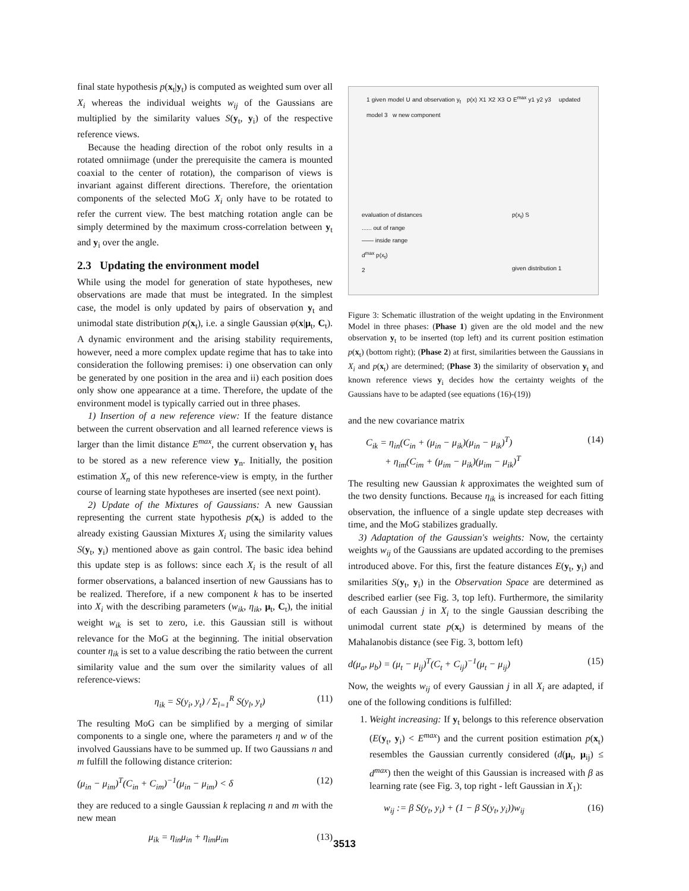final state hypothesis p(x<sub>t</sub>|y<sub>t</sub>) is computed as weighted sum over all X<sub>i</sub> whereas the individual weights w<sub>ij</sub> of the Gaussians are multiplied by the similarity values S(y<sub>t</sub>, y<sub>i</sub>) of the respective reference views.
Because the heading direction of the robot only results in a rotated omniimage (under the prerequisite the camera is mounted coaxial to the center of rotation), the comparison of views is invariant against different directions. Therefore, the orientation components of the selected MoG X<sub>i</sub> only have to be rotated to refer the current view. The best matching rotation angle can be simply determined by the maximum cross-correlation between y<sub>t</sub> and y<sub>i</sub> over the angle.
2.3 Updating the environment model
While using the model for generation of state hypotheses, new observations are made that must be integrated. In the simplest case, the model is only updated by pairs of observation y<sub>t</sub> and unimodal state distribution p(x<sub>t</sub>), i.e. a single Gaussian φ(x|μ<sub>t</sub>, C<sub>t</sub>). A dynamic environment and the arising stability requirements, however, need a more complex update regime that has to take into consideration the following premises: i) one observation can only be generated by one position in the area and ii) each position does only show one appearance at a time. Therefore, the update of the environment model is typically carried out in three phases.
1) Insertion of a new reference view: If the feature distance between the current observation and all learned reference views is larger than the limit distance E<sup>max</sup>, the current observation y<sub>t</sub> has to be stored as a new reference view y<sub>n</sub>. Initially, the position estimation X<sub>n</sub> of this new reference-view is empty, in the further course of learning state hypotheses are inserted (see next point).
2) Update of the Mixtures of Gaussians: A new Gaussian representing the current state hypothesis p(x<sub>t</sub>) is added to the already existing Gaussian Mixtures X<sub>i</sub> using the similarity values S(y<sub>t</sub>, y<sub>i</sub>) mentioned above as gain control. The basic idea behind this update step is as follows: since each X<sub>i</sub> is the result of all former observations, a balanced insertion of new Gaussians has to be realized. Therefore, if a new component k has to be inserted into X<sub>i</sub> with the describing parameters (w<sub>ik</sub>, η<sub>ik</sub>, μ<sub>t</sub>, C<sub>t</sub>), the initial weight w<sub>ik</sub> is set to zero, i.e. this Gaussian still is without relevance for the MoG at the beginning. The initial observation counter η<sub>ik</sub> is set to a value describing the ratio between the current similarity value and the sum over the similarity values of all reference-views:
η<sub>ik</sub> = S(y<sub>i</sub>, y<sub>t</sub>) / Σ<sub>l=1</sub><sup>R</sup> S(y<sub>l</sub>, y<sub>t</sub>) (11)
The resulting MoG can be simplified by a merging of similar components to a single one, where the parameters η and w of the involved Gaussians have to be summed up. If two Gaussians n and m fulfill the following distance criterion:
(μ<sub>in</sub> − μ<sub>im</sub>)<sup>T</sup>(C<sub>in</sub> + C<sub>im</sub>)<sup>−1</sup>(μ<sub>in</sub> − μ<sub>im</sub>) < δ (12)
they are reduced to a single Gaussian k replacing n and m with the new mean
μ<sub>ik</sub> = η<sub>in</sub>μ<sub>in</sub> + η<sub>im</sub>μ<sub>im</sub> (13)
1 given model U and observation y<sub>t</sub> p(x) X1 X2 X3 O E<sup>max</sup> y1 y2 y3 updated model 3 w new component
evaluation of distances
...... out of range
—— inside range
d<sup>max</sup> p(x<sub>t</sub>)
2
p(x<sub>t</sub>) S
given distribution 1
Figure 3: Schematic illustration of the weight updating in the Environment Model in three phases: (Phase 1) given are the old model and the new observation y<sub>t</sub> to be inserted (top left) and its current position estimation p(x<sub>t</sub>) (bottom right); (Phase 2) at first, similarities between the Gaussians in X<sub>i</sub> and p(x<sub>t</sub>) are determined; (Phase 3) the similarity of observation y<sub>t</sub> and known reference views y<sub>i</sub> decides how the certainty weights of the Gaussians have to be adapted (see equations (16)-(19))
and the new covariance matrix
C<sub>ik</sub> = η<sub>in</sub>(C<sub>in</sub> + (μ<sub>in</sub> − μ<sub>ik</sub>)(μ<sub>in</sub> − μ<sub>ik</sub>)<sup>T</sup>)
+ η<sub>im</sub>(C<sub>im</sub> + (μ<sub>im</sub> − μ<sub>ik</sub>)(μ<sub>im</sub> − μ<sub>ik</sub>)<sup>T</sup> (14)
The resulting new Gaussian k approximates the weighted sum of the two density functions. Because η<sub>ik</sub> is increased for each fitting observation, the influence of a single update step decreases with time, and the MoG stabilizes gradually.
3) Adaptation of the Gaussian's weights: Now, the certainty weights w<sub>ij</sub> of the Gaussians are updated according to the premises introduced above. For this, first the feature distances E(y<sub>t</sub>, y<sub>i</sub>) and smilarities S(y<sub>t</sub>, y<sub>i</sub>) in the Observation Space are determined as described earlier (see Fig. 3, top left). Furthermore, the similarity of each Gaussian j in X<sub>i</sub> to the single Gaussian describing the unimodal current state p(x<sub>t</sub>) is determined by means of the Mahalanobis distance (see Fig. 3, bottom left)
d(μ<sub>a</sub>, μ<sub>b</sub>) = (μ<sub>t</sub> − μ<sub>ij</sub>)<sup>T</sup>(C<sub>t</sub> + C<sub>ij</sub>)<sup>−1</sup>(μ<sub>t</sub> − μ<sub>ij</sub>) (15)
Now, the weights w<sub>ij</sub> of every Gaussian j in all X<sub>i</sub> are adapted, if one of the following conditions is fulfilled:
1. Weight increasing: If y<sub>t</sub> belongs to this reference observation (E(y<sub>t</sub>, y<sub>i</sub>) < E<sup>max</sup>) and the current position estimation p(x<sub>t</sub>) resembles the Gaussian currently considered (d(μ<sub>t</sub>, μ<sub>ij</sub>) ≤ d<sup>max</sup>) then the weight of this Gaussian is increased with β as learning rate (see Fig. 3, top right - left Gaussian in X<sub>1</sub>):
w<sub>ij</sub> := β S(y<sub>t</sub>, y<sub>i</sub>) + (1 − β S(y<sub>t</sub>, y<sub>i</sub>))w<sub>ij</sub> (16)
3513